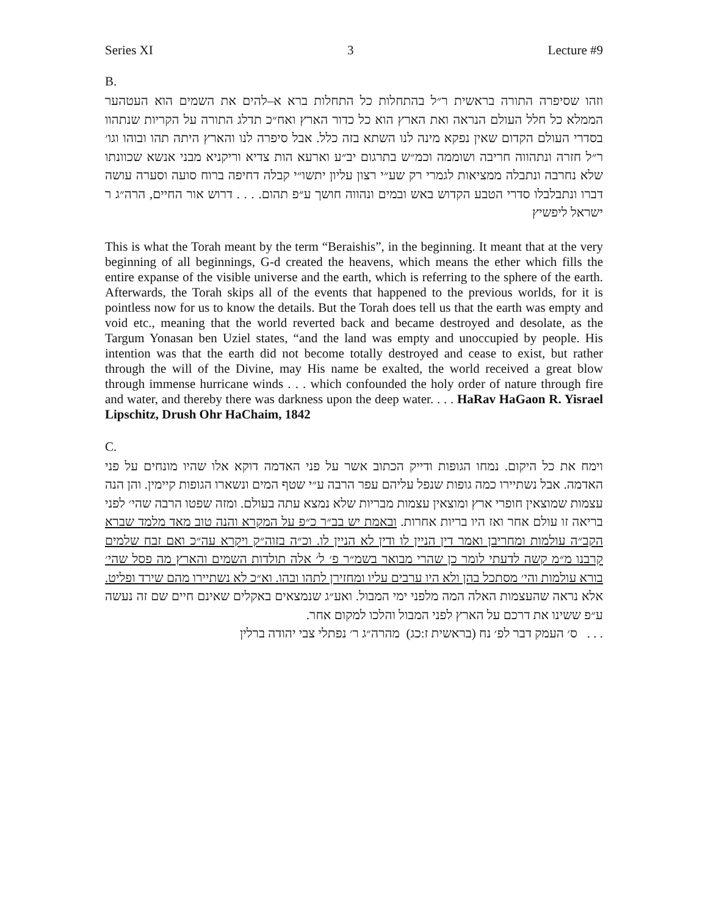Series XI 3 Lecture #9
B.
וזהו שסיפרה התורה בראשית ר״ל בהתחלות כל התחלות ברא א–להים את השמים הוא העטהער הממלא כל חלל העולם הנראה ואת הארץ הוא כל כדור הארץ ואח״כ תדלג התורה על הקריות שנתהוו בסדרי העולם הקדום שאין נפקא מינה לנו השתא בזה כלל. אבל סיפרה לנו והארץ היתה תהו ובוהו וגו׳ ר״ל חזרה ונתהווה חריבה ושוממה וכמ״ש בתרגום יב״ע וארעא הות צדיא וריקניא מבני אנשא שכוונתו שלא נחרבה ונתבלה ממציאות לגמרי רק שע״י רצון עליון יתשו״י קבלה דחיפה ברוח סועה וסערה עושה דברו ונתבלבלו סדרי הטבע הקדוש באש ובמים ונהווה חושך ע״פ תהום. . . . דרוש אור החיים, הרה״ג ר ישראל ליפשיץ
This is what the Torah meant by the term “Beraishis”, in the beginning. It meant that at the very beginning of all beginnings, G-d created the heavens, which means the ether which fills the entire expanse of the visible universe and the earth, which is referring to the sphere of the earth. Afterwards, the Torah skips all of the events that happened to the previous worlds, for it is pointless now for us to know the details. But the Torah does tell us that the earth was empty and void etc., meaning that the world reverted back and became destroyed and desolate, as the Targum Yonasan ben Uziel states, “and the land was empty and unoccupied by people. His intention was that the earth did not become totally destroyed and cease to exist, but rather through the will of the Divine, may His name be exalted, the world received a great blow through immense hurricane winds . . . which confounded the holy order of nature through fire and water, and thereby there was darkness upon the deep water. . . . HaRav HaGaon R. Yisrael Lipschitz, Drush Ohr HaChaim, 1842
C.
וימח את כל היקום. נמחו הגופות ודייק הכתוב אשר על פני האדמה דוקא אלו שהיו מונחים על פני האדמה. אבל נשתיירו כמה גופות שנפל עליהם עפר הרבה ע״י שטף המים ונשארו הגופות קיימין. והן הנה עצמות שמוצאין חופרי ארץ ומוצאין עצמות מבריות שלא נמצא עתה בעולם. ומזה שפטו הרבה שהי׳ לפני בריאה זו עולם אחר ואז היו בריות אחרות. ובאמת יש בב״ר כ״פ על המקרא והנה טוב מאד מלמד שברא הקב״ה עולמות ומחריבן ואמר דין הניין לו ודין לא הניין לו. וכ״ה בזוה״ק ויקרא עה״כ ואם זבח שלמים קרבנו מ״מ קשה לדעתי לומר כן שהרי מבואר בשמ״ר פ׳ ל׳ אלה תולדות השמים והארץ מה פסל שהי׳ בורא עולמות והי׳ מסתכל בהן ולא היו ערבים עליו ומחזירן לתהו ובהו. וא״כ לא נשתיירו מהם שירד ופליט. אלא נראה שהעצמות האלה המה מלפני ימי המבול. ואע״ג שנמצאים באקלים שאינם חיים שם זה נעשה ע״פ ששינו את דרכם על הארץ לפני המבול והלכו למקום אחר.
. . . ס׳ העמק דבר לפ׳ נח (בראשית ז:כג) מהרה״ג ר׳ נפתלי צבי יהודה ברלין